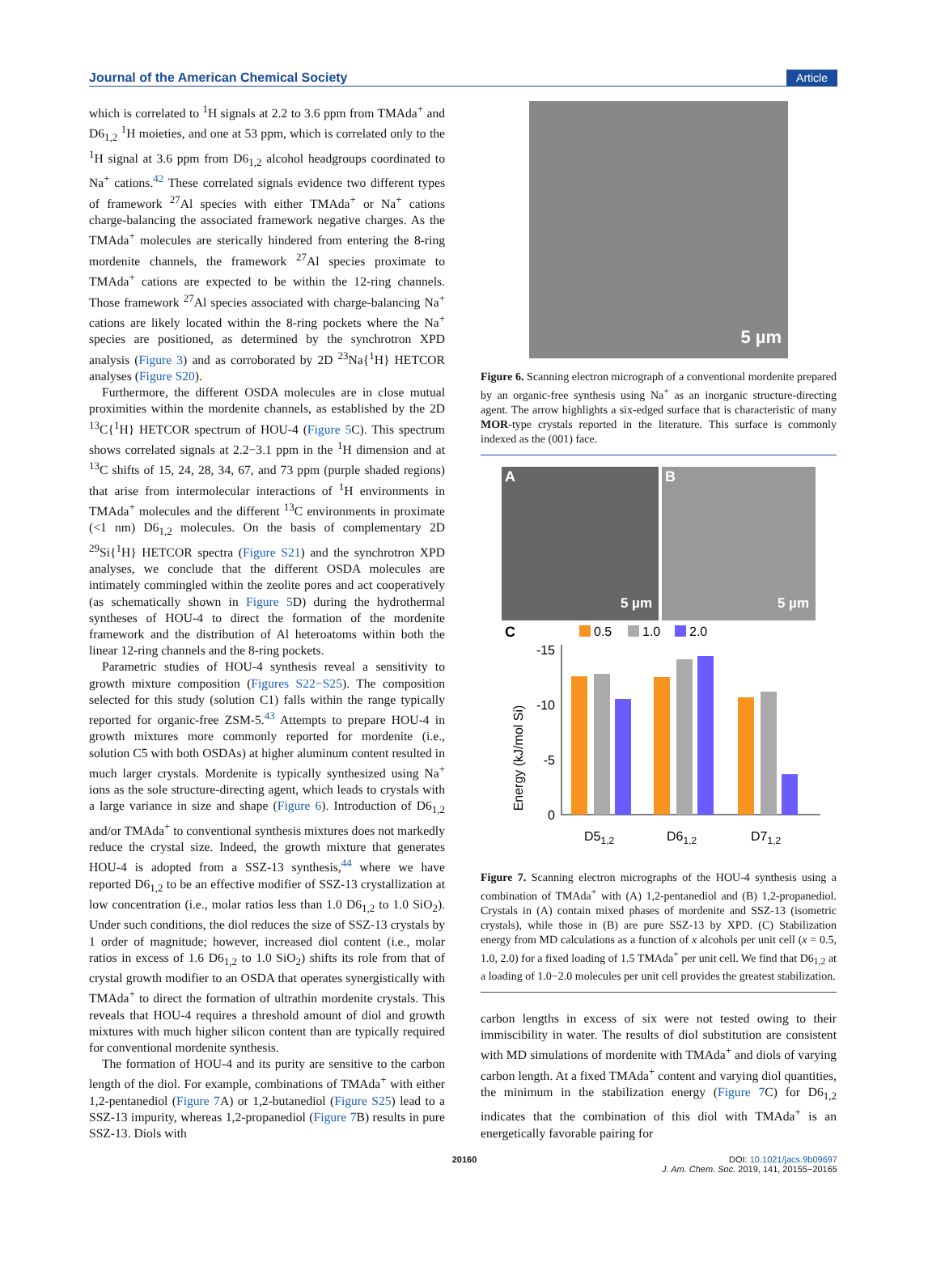Journal of the American Chemical Society Article
which is correlated to <sup>1</sup>H signals at 2.2 to 3.6 ppm from TMAda<sup>+</sup> and D6<sub>1,2</sub> <sup>1</sup>H moieties, and one at 53 ppm, which is correlated only to the <sup>1</sup>H signal at 3.6 ppm from D6<sub>1,2</sub> alcohol headgroups coordinated to Na<sup>+</sup> cations.<sup>42</sup> These correlated signals evidence two different types of framework <sup>27</sup>Al species with either TMAda<sup>+</sup> or Na<sup>+</sup> cations charge-balancing the associated framework negative charges. As the TMAda<sup>+</sup> molecules are sterically hindered from entering the 8-ring mordenite channels, the framework <sup>27</sup>Al species proximate to TMAda<sup>+</sup> cations are expected to be within the 12-ring channels. Those framework <sup>27</sup>Al species associated with charge-balancing Na<sup>+</sup> cations are likely located within the 8-ring pockets where the Na<sup>+</sup> species are positioned, as determined by the synchrotron XPD analysis (Figure 3) and as corroborated by 2D <sup>23</sup>Na{<sup>1</sup>H} HETCOR analyses (Figure S20).
Furthermore, the different OSDA molecules are in close mutual proximities within the mordenite channels, as established by the 2D <sup>13</sup>C{<sup>1</sup>H} HETCOR spectrum of HOU-4 (Figure 5 C). This spectrum shows correlated signals at 2.2−3.1 ppm in the <sup>1</sup>H dimension and at <sup>13</sup>C shifts of 15, 24, 28, 34, 67, and 73 ppm (purple shaded regions) that arise from intermolecular interactions of <sup>1</sup>H environments in TMAda<sup>+</sup> molecules and the different <sup>13</sup>C environments in proximate (<1 nm) D6<sub>1,2</sub> molecules. On the basis of complementary 2D <sup>29</sup>Si{<sup>1</sup>H} HETCOR spectra (Figure S21) and the synchrotron XPD analyses, we conclude that the different OSDA molecules are intimately commingled within the zeolite pores and act cooperatively (as schematically shown in Figure 5 D) during the hydrothermal syntheses of HOU-4 to direct the formation of the mordenite framework and the distribution of Al heteroatoms within both the linear 12-ring channels and the 8-ring pockets.
Parametric studies of HOU-4 synthesis reveal a sensitivity to growth mixture composition (Figures S22−S25). The composition selected for this study (solution C1) falls within the range typically reported for organic-free ZSM-5.<sup>43</sup> Attempts to prepare HOU-4 in growth mixtures more commonly reported for mordenite (i.e., solution C5 with both OSDAs) at higher aluminum content resulted in much larger crystals. Mordenite is typically synthesized using Na<sup>+</sup> ions as the sole structure-directing agent, which leads to crystals with a large variance in size and shape (Figure 6). Introduction of D6<sub>1,2</sub> and/or TMAda<sup>+</sup> to conventional synthesis mixtures does not markedly reduce the crystal size. Indeed, the growth mixture that generates HOU-4 is adopted from a SSZ-13 synthesis,<sup>44</sup> where we have reported D6<sub>1,2</sub> to be an effective modifier of SSZ-13 crystallization at low concentration (i.e., molar ratios less than 1.0 D6<sub>1,2</sub> to 1.0 SiO<sub>2</sub>). Under such conditions, the diol reduces the size of SSZ-13 crystals by 1 order of magnitude; however, increased diol content (i.e., molar ratios in excess of 1.6 D6<sub>1,2</sub> to 1.0 SiO<sub>2</sub>) shifts its role from that of crystal growth modifier to an OSDA that operates synergistically with TMAda<sup>+</sup> to direct the formation of ultrathin mordenite crystals. This reveals that HOU-4 requires a threshold amount of diol and growth mixtures with much higher silicon content than are typically required for conventional mordenite synthesis.
The formation of HOU-4 and its purity are sensitive to the carbon length of the diol. For example, combinations of TMAda<sup>+</sup> with either 1,2-pentanediol (Figure 7 A) or 1,2-butanediol (Figure S25) lead to a SSZ-13 impurity, whereas 1,2-propanediol (Figure 7 B) results in pure SSZ-13. Diols with
5 µm
Figure 6. Scanning electron micrograph of a conventional mordenite prepared by an organic-free synthesis using Na<sup>+</sup> as an inorganic structure-directing agent. The arrow highlights a six-edged surface that is characteristic of many MOR-type crystals reported in the literature. This surface is commonly indexed as the (001) face.
A
5 µm
B
5 µm
C
0.5
1.0
2.0
Energy (kJ/mol Si)
-15
-10
-5
0
D51,2
D61,2
D71,2
Figure 7. Scanning electron micrographs of the HOU-4 synthesis using a combination of TMAda<sup>+</sup> with (A) 1,2-pentanediol and (B) 1,2-propanediol. Crystals in (A) contain mixed phases of mordenite and SSZ-13 (isometric crystals), while those in (B) are pure SSZ-13 by XPD. (C) Stabilization energy from MD calculations as a function of x alcohols per unit cell (x = 0.5, 1.0, 2.0) for a fixed loading of 1.5 TMAda<sup>+</sup> per unit cell. We find that D6<sub>1,2</sub> at a loading of 1.0−2.0 molecules per unit cell provides the greatest stabilization.
carbon lengths in excess of six were not tested owing to their immiscibility in water. The results of diol substitution are consistent with MD simulations of mordenite with TMAda<sup>+</sup> and diols of varying carbon length. At a fixed TMAda<sup>+</sup> content and varying diol quantities, the minimum in the stabilization energy (Figure 7 C) for D6<sub>1,2</sub> indicates that the combination of this diol with TMAda<sup>+</sup> is an energetically favorable pairing for
20160 DOI: 10.1021/jacs.9b09697
J. Am. Chem. Soc. 2019, 141, 20155−20165